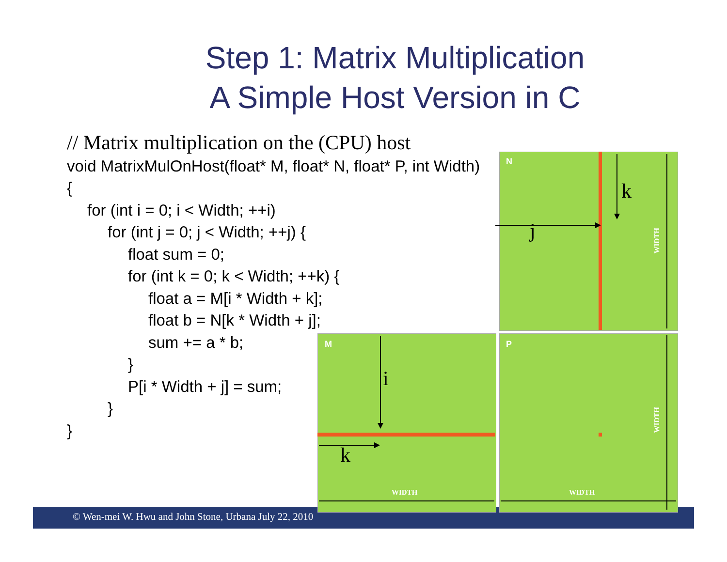Step 1: Matrix Multiplication
A Simple Host Version in C
N
M P
WIDTH WIDTH
WIDTH
WIDTH
k
j
i
k
// Matrix multiplication on the (CPU) host
void MatrixMulOnHost(float* M, float* N, float* P, int Width)
{
for (int i = 0; i < Width; ++i)
for (int j = 0; j < Width; ++j) {
float sum = 0;
for (int k = 0; k < Width; ++k) {
float a = M[i * Width + k];
float b = N[k * Width + j];
sum += a * b;
}
P[i * Width + j] = sum;
}
}
© Wen-mei W. Hwu and John Stone, Urbana July 22, 2010